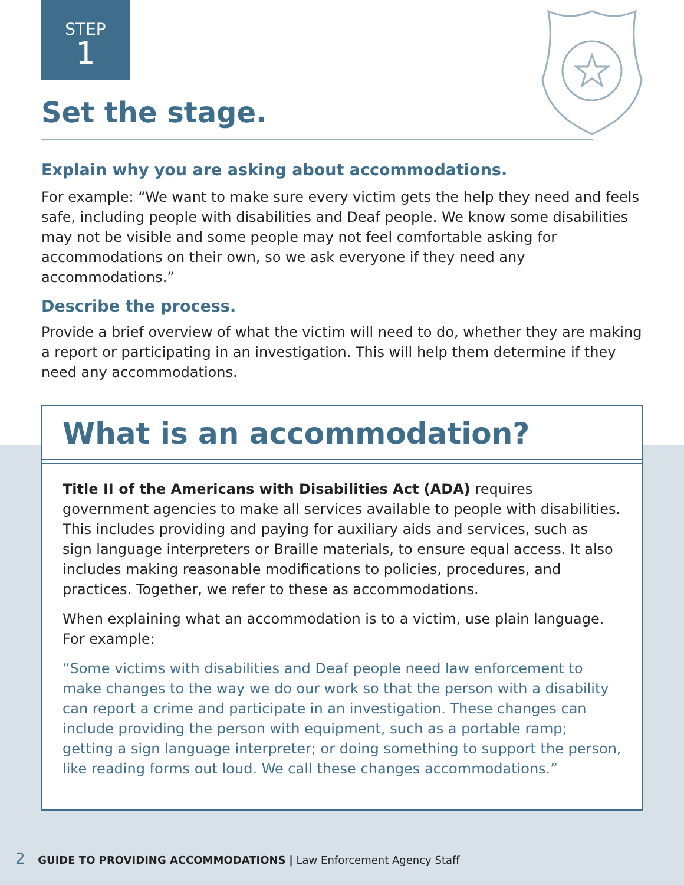STEP
1
Set the stage.
Explain why you are asking about accommodations.
For example: “We want to make sure every victim gets the help they need and feels safe, including people with disabilities and Deaf people. We know some disabilities may not be visible and some people may not feel comfortable asking for accommodations on their own, so we ask everyone if they need any accommodations.”
Describe the process.
Provide a brief overview of what the victim will need to do, whether they are making a report or participating in an investigation. This will help them determine if they need any accommodations.
What is an accommodation?
Title II of the Americans with Disabilities Act (ADA) requires government agencies to make all services available to people with disabilities. This includes providing and paying for auxiliary aids and services, such as sign language interpreters or Braille materials, to ensure equal access. It also includes making reasonable modifications to policies, procedures, and practices. Together, we refer to these as accommodations.
When explaining what an accommodation is to a victim, use plain language.
For example:
“Some victims with disabilities and Deaf people need law enforcement to make changes to the way we do our work so that the person with a disability can report a crime and participate in an investigation. These changes can include providing the person with equipment, such as a portable ramp; getting a sign language interpreter; or doing something to support the person, like reading forms out loud. We call these changes accommodations.”
2 GUIDE TO PROVIDING ACCOMMODATIONS | Law Enforcement Agency Staff